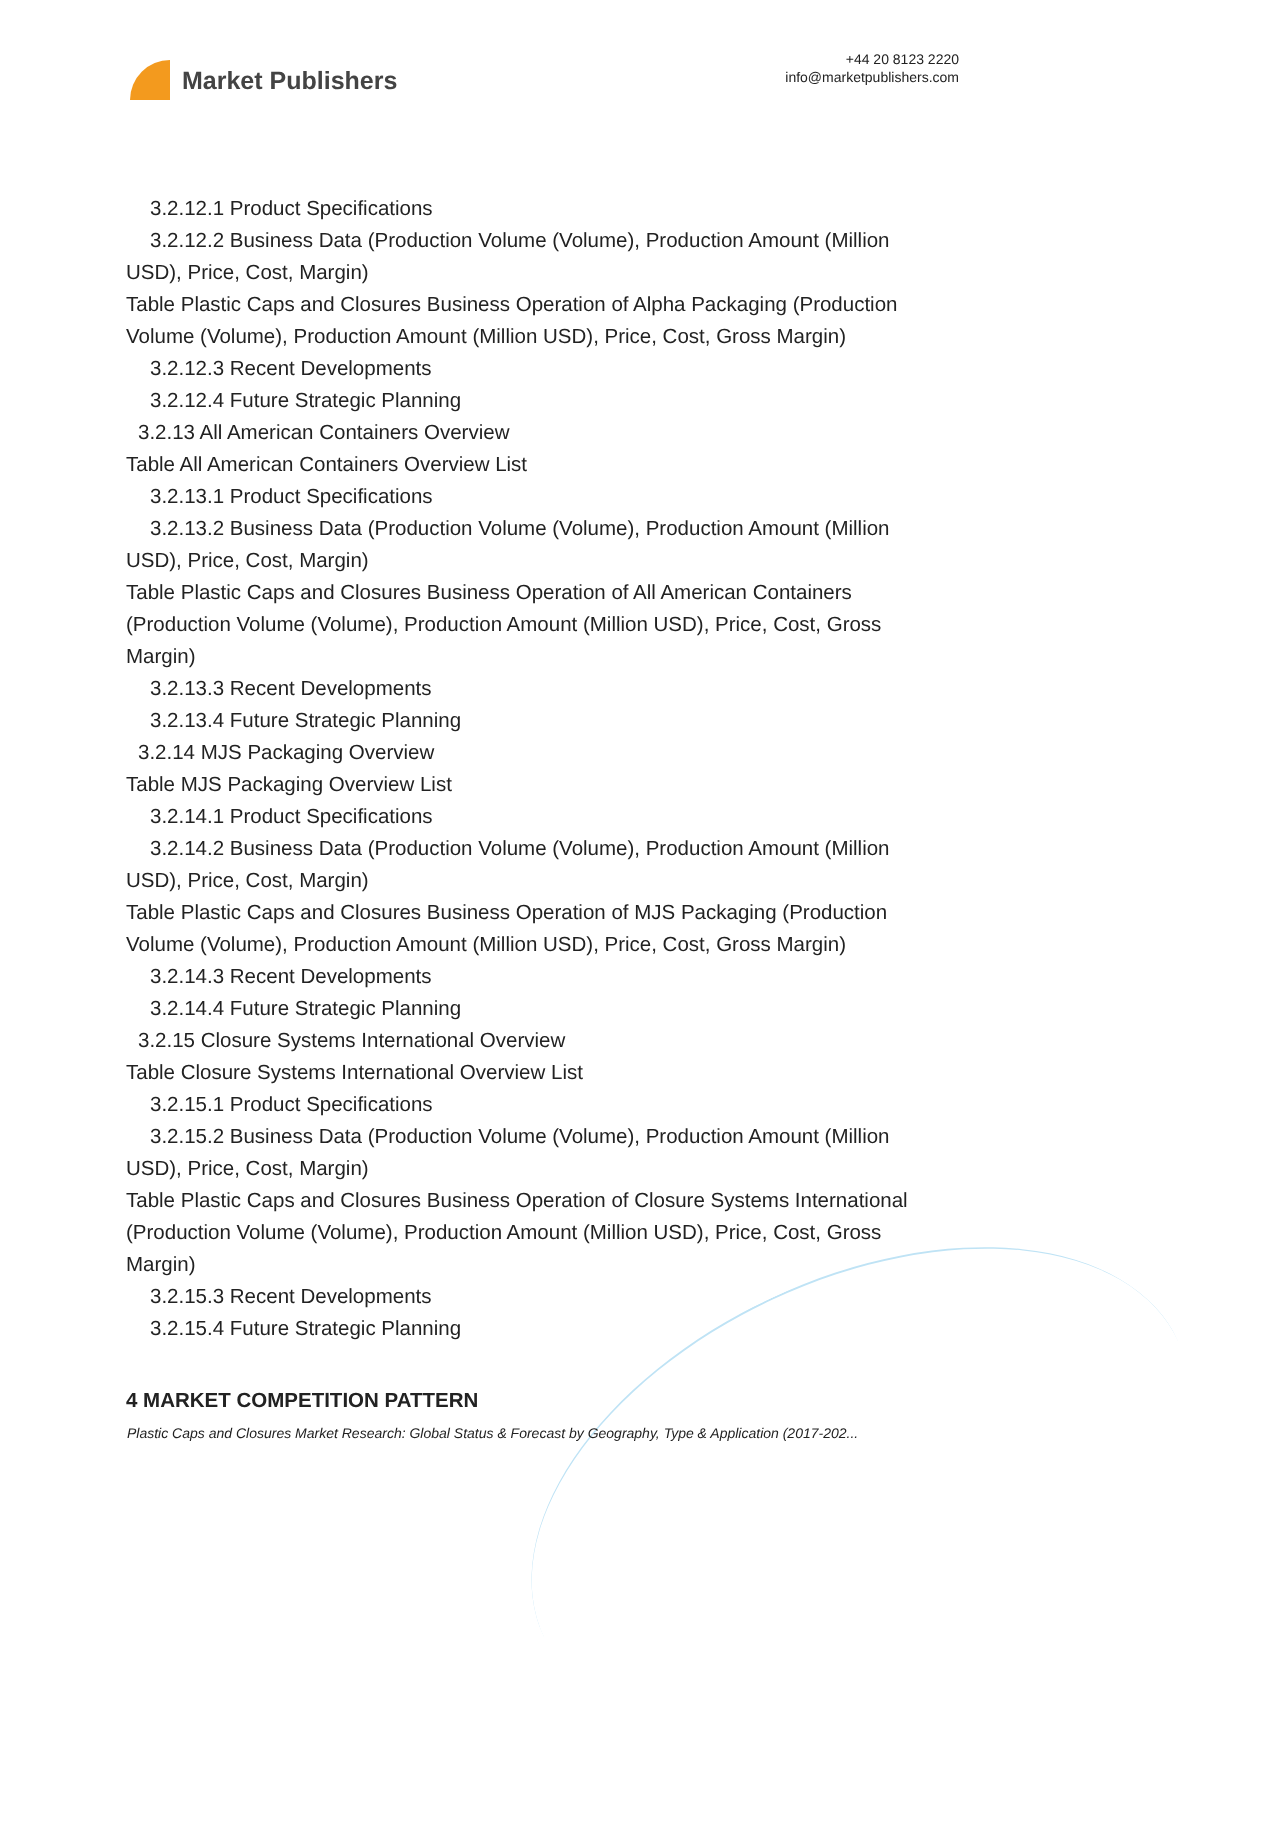Market Publishers
+44 20 8123 2220
info@marketpublishers.com
3.2.12.1 Product Specifications
3.2.12.2 Business Data (Production Volume (Volume), Production Amount (Million
USD), Price, Cost, Margin)
Table Plastic Caps and Closures Business Operation of Alpha Packaging (Production Volume (Volume), Production Amount (Million USD), Price, Cost, Gross Margin)
3.2.12.3 Recent Developments
3.2.12.4 Future Strategic Planning
3.2.13 All American Containers Overview
Table All American Containers Overview List
3.2.13.1 Product Specifications
3.2.13.2 Business Data (Production Volume (Volume), Production Amount (Million
USD), Price, Cost, Margin)
Table Plastic Caps and Closures Business Operation of All American Containers (Production Volume (Volume), Production Amount (Million USD), Price, Cost, Gross Margin)
3.2.13.3 Recent Developments
3.2.13.4 Future Strategic Planning
3.2.14 MJS Packaging Overview
Table MJS Packaging Overview List
3.2.14.1 Product Specifications
3.2.14.2 Business Data (Production Volume (Volume), Production Amount (Million
USD), Price, Cost, Margin)
Table Plastic Caps and Closures Business Operation of MJS Packaging (Production Volume (Volume), Production Amount (Million USD), Price, Cost, Gross Margin)
3.2.14.3 Recent Developments
3.2.14.4 Future Strategic Planning
3.2.15 Closure Systems International Overview
Table Closure Systems International Overview List
3.2.15.1 Product Specifications
3.2.15.2 Business Data (Production Volume (Volume), Production Amount (Million
USD), Price, Cost, Margin)
Table Plastic Caps and Closures Business Operation of Closure Systems International (Production Volume (Volume), Production Amount (Million USD), Price, Cost, Gross Margin)
3.2.15.3 Recent Developments
3.2.15.4 Future Strategic Planning
4 MARKET COMPETITION PATTERN
Plastic Caps and Closures Market Research: Global Status & Forecast by Geography, Type & Application (2017-202...